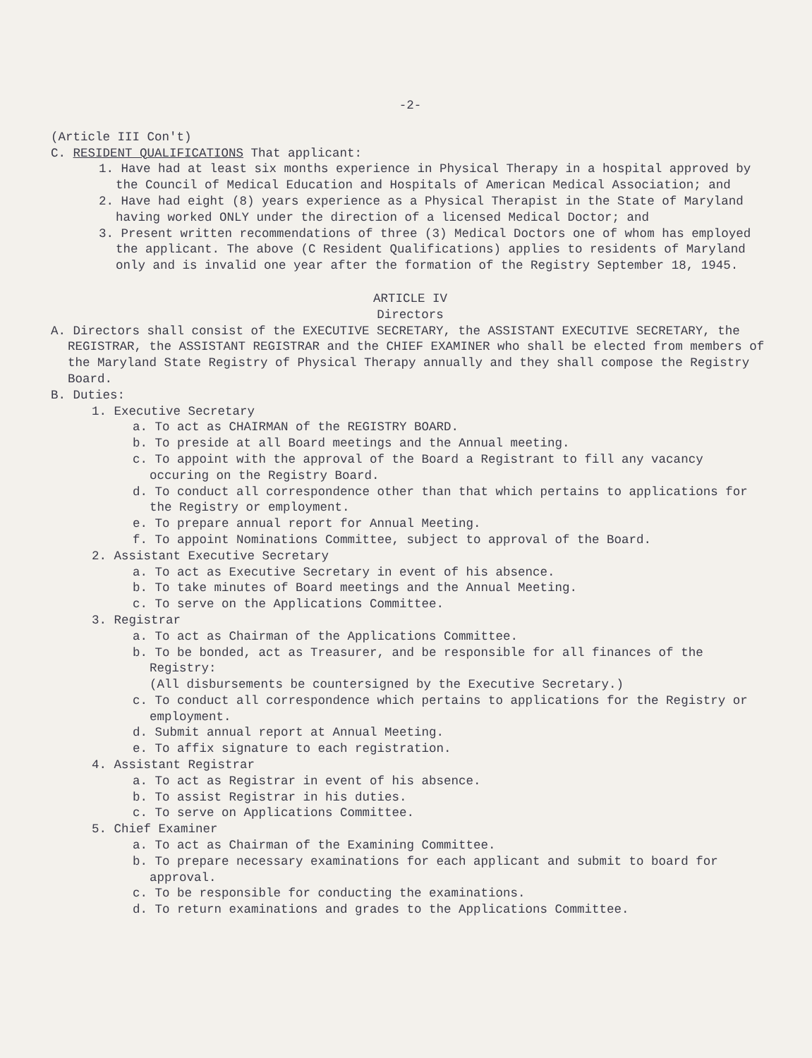-2-
(Article III Con't)
C. RESIDENT QUALIFICATIONS That applicant:
1. Have had at least six months experience in Physical Therapy in a hospital approved by the Council of Medical Education and Hospitals of American Medical Association; and
2. Have had eight (8) years experience as a Physical Therapist in the State of Maryland having worked ONLY under the direction of a licensed Medical Doctor; and
3. Present written recommendations of three (3) Medical Doctors one of whom has employed the applicant. The above (C Resident Qualifications) applies to residents of Maryland only and is invalid one year after the formation of the Registry September 18, 1945.
ARTICLE IV
Directors
A. Directors shall consist of the EXECUTIVE SECRETARY, the ASSISTANT EXECUTIVE SECRETARY, the REGISTRAR, the ASSISTANT REGISTRAR and the CHIEF EXAMINER who shall be elected from members of the Maryland State Registry of Physical Therapy annually and they shall compose the Registry Board.
B. Duties:
1. Executive Secretary
a. To act as CHAIRMAN of the REGISTRY BOARD.
b. To preside at all Board meetings and the Annual meeting.
c. To appoint with the approval of the Board a Registrant to fill any vacancy occuring on the Registry Board.
d. To conduct all correspondence other than that which pertains to applications for the Registry or employment.
e. To prepare annual report for Annual Meeting.
f. To appoint Nominations Committee, subject to approval of the Board.
2. Assistant Executive Secretary
a. To act as Executive Secretary in event of his absence.
b. To take minutes of Board meetings and the Annual Meeting.
c. To serve on the Applications Committee.
3. Registrar
a. To act as Chairman of the Applications Committee.
b. To be bonded, act as Treasurer, and be responsible for all finances of the Registry:
(All disbursements be countersigned by the Executive Secretary.)
c. To conduct all correspondence which pertains to applications for the Registry or employment.
d. Submit annual report at Annual Meeting.
e. To affix signature to each registration.
4. Assistant Registrar
a. To act as Registrar in event of his absence.
b. To assist Registrar in his duties.
c. To serve on Applications Committee.
5. Chief Examiner
a. To act as Chairman of the Examining Committee.
b. To prepare necessary examinations for each applicant and submit to board for approval.
c. To be responsible for conducting the examinations.
d. To return examinations and grades to the Applications Committee.